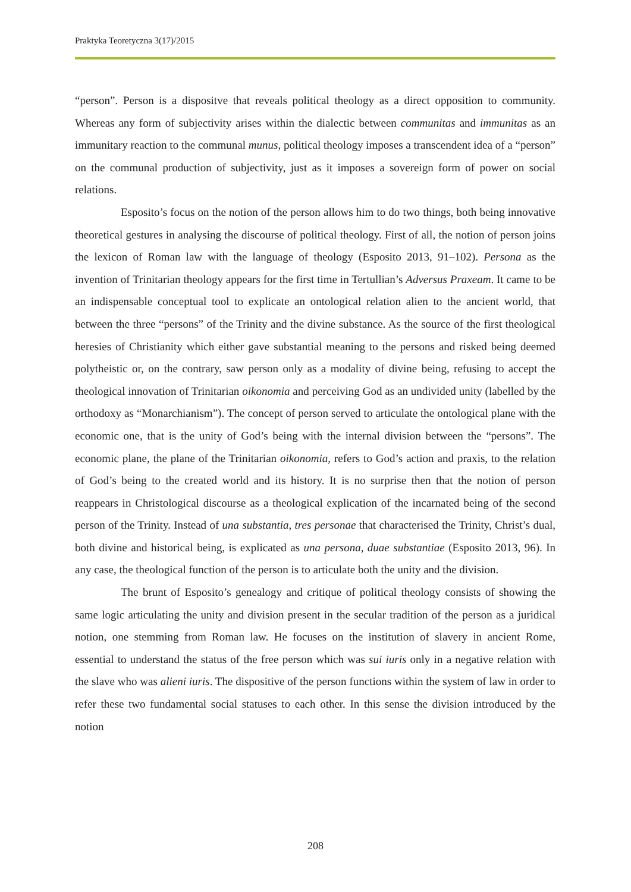Praktyka Teoretyczna 3(17)/2015
“person”. Person is a dispositve that reveals political theology as a direct opposition to community. Whereas any form of subjectivity arises within the dialectic between communitas and immunitas as an immunitary reaction to the communal munus, political theology imposes a transcendent idea of a “person” on the communal production of subjectivity, just as it imposes a sovereign form of power on social relations.
Esposito’s focus on the notion of the person allows him to do two things, both being innovative theoretical gestures in analysing the discourse of political theology. First of all, the notion of person joins the lexicon of Roman law with the language of theology (Esposito 2013, 91–102). Persona as the invention of Trinitarian theology appears for the first time in Tertullian’s Adversus Praxeam. It came to be an indispensable conceptual tool to explicate an ontological relation alien to the ancient world, that between the three “persons” of the Trinity and the divine substance. As the source of the first theological heresies of Christianity which either gave substantial meaning to the persons and risked being deemed polytheistic or, on the contrary, saw person only as a modality of divine being, refusing to accept the theological innovation of Trinitarian oikonomia and perceiving God as an undivided unity (labelled by the orthodoxy as “Monarchianism”). The concept of person served to articulate the ontological plane with the economic one, that is the unity of God’s being with the internal division between the “persons”. The economic plane, the plane of the Trinitarian oikonomia, refers to God’s action and praxis, to the relation of God’s being to the created world and its history. It is no surprise then that the notion of person reappears in Christological discourse as a theological explication of the incarnated being of the second person of the Trinity. Instead of una substantia, tres personae that characterised the Trinity, Christ’s dual, both divine and historical being, is explicated as una persona, duae substantiae (Esposito 2013, 96). In any case, the theological function of the person is to articulate both the unity and the division.
The brunt of Esposito’s genealogy and critique of political theology consists of showing the same logic articulating the unity and division present in the secular tradition of the person as a juridical notion, one stemming from Roman law. He focuses on the institution of slavery in ancient Rome, essential to understand the status of the free person which was sui iuris only in a negative relation with the slave who was alieni iuris. The dispositive of the person functions within the system of law in order to refer these two fundamental social statuses to each other. In this sense the division introduced by the notion
208